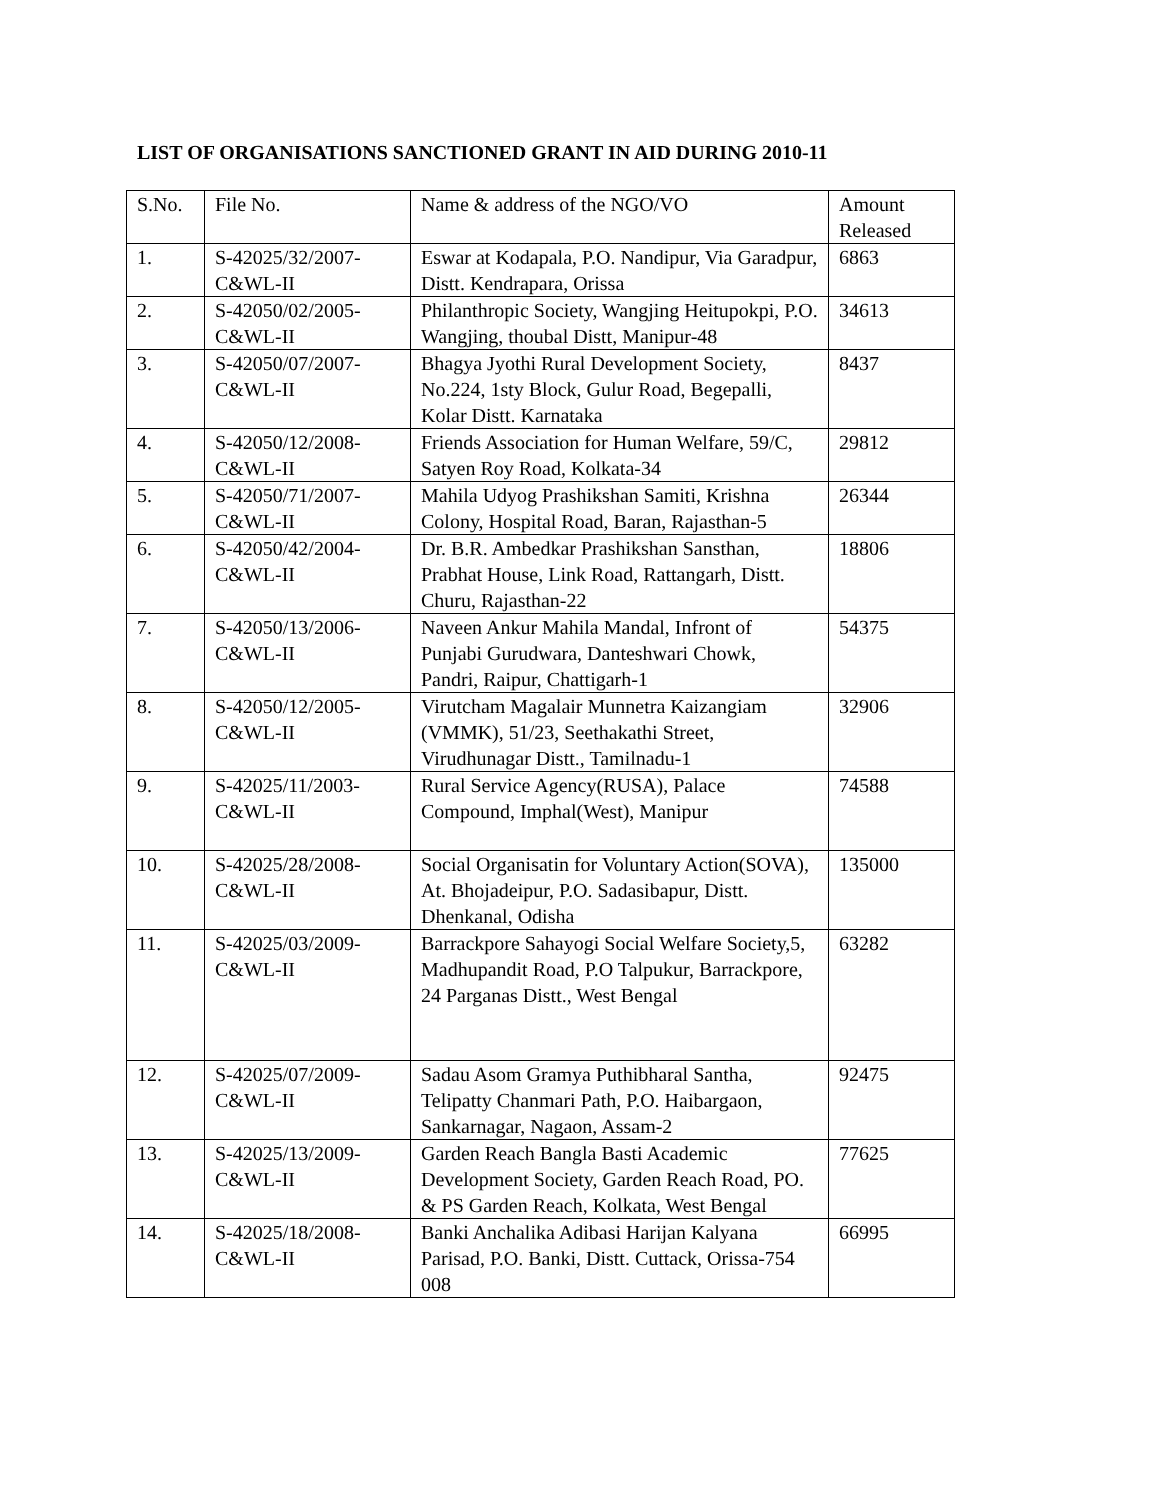LIST OF ORGANISATIONS SANCTIONED GRANT IN AID DURING 2010-11
| S.No. | File No. | Name & address of the NGO/VO | Amount Released |
| 1. | S-42025/32/2007- C&WL-II | Eswar at Kodapala, P.O. Nandipur, Via Garadpur, Distt. Kendrapara, Orissa | 6863 |
| 2. | S-42050/02/2005- C&WL-II | Philanthropic Society, Wangjing Heitupokpi, P.O. Wangjing, thoubal Distt, Manipur-48 | 34613 |
| 3. | S-42050/07/2007- C&WL-II | Bhagya Jyothi Rural Development Society, No.224, 1sty Block, Gulur Road, Begepalli, Kolar Distt. Karnataka | 8437 |
| 4. | S-42050/12/2008- C&WL-II | Friends Association for Human Welfare, 59/C, Satyen Roy Road, Kolkata-34 | 29812 |
| 5. | S-42050/71/2007- C&WL-II | Mahila Udyog Prashikshan Samiti, Krishna Colony, Hospital Road, Baran, Rajasthan-5 | 26344 |
| 6. | S-42050/42/2004- C&WL-II | Dr. B.R. Ambedkar Prashikshan Sansthan, Prabhat House, Link Road, Rattangarh, Distt. Churu, Rajasthan-22 | 18806 |
| 7. | S-42050/13/2006- C&WL-II | Naveen Ankur Mahila Mandal, Infront of Punjabi Gurudwara, Danteshwari Chowk, Pandri, Raipur, Chattigarh-1 | 54375 |
| 8. | S-42050/12/2005- C&WL-II | Virutcham Magalair Munnetra Kaizangiam (VMMK), 51/23, Seethakathi Street, Virudhunagar Distt., Tamilnadu-1 | 32906 |
| 9. | S-42025/11/2003- C&WL-II | Rural Service Agency(RUSA), Palace Compound, Imphal(West), Manipur | 74588 |
| 10. | S-42025/28/2008- C&WL-II | Social Organisatin for Voluntary Action(SOVA), At. Bhojadeipur, P.O. Sadasibapur, Distt. Dhenkanal, Odisha | 135000 |
| 11. | S-42025/03/2009- C&WL-II | Barrackpore Sahayogi Social Welfare Society,5, Madhupandit Road, P.O Talpukur, Barrackpore, 24 Parganas Distt., West Bengal | 63282 |
| 12. | S-42025/07/2009- C&WL-II | Sadau Asom Gramya Puthibharal Santha, Telipatty Chanmari Path, P.O. Haibargaon, Sankarnagar, Nagaon, Assam-2 | 92475 |
| 13. | S-42025/13/2009- C&WL-II | Garden Reach Bangla Basti Academic Development Society, Garden Reach Road, PO. & PS Garden Reach, Kolkata, West Bengal | 77625 |
| 14. | S-42025/18/2008- C&WL-II | Banki Anchalika Adibasi Harijan Kalyana Parisad, P.O. Banki, Distt. Cuttack, Orissa-754 008 | 66995 |